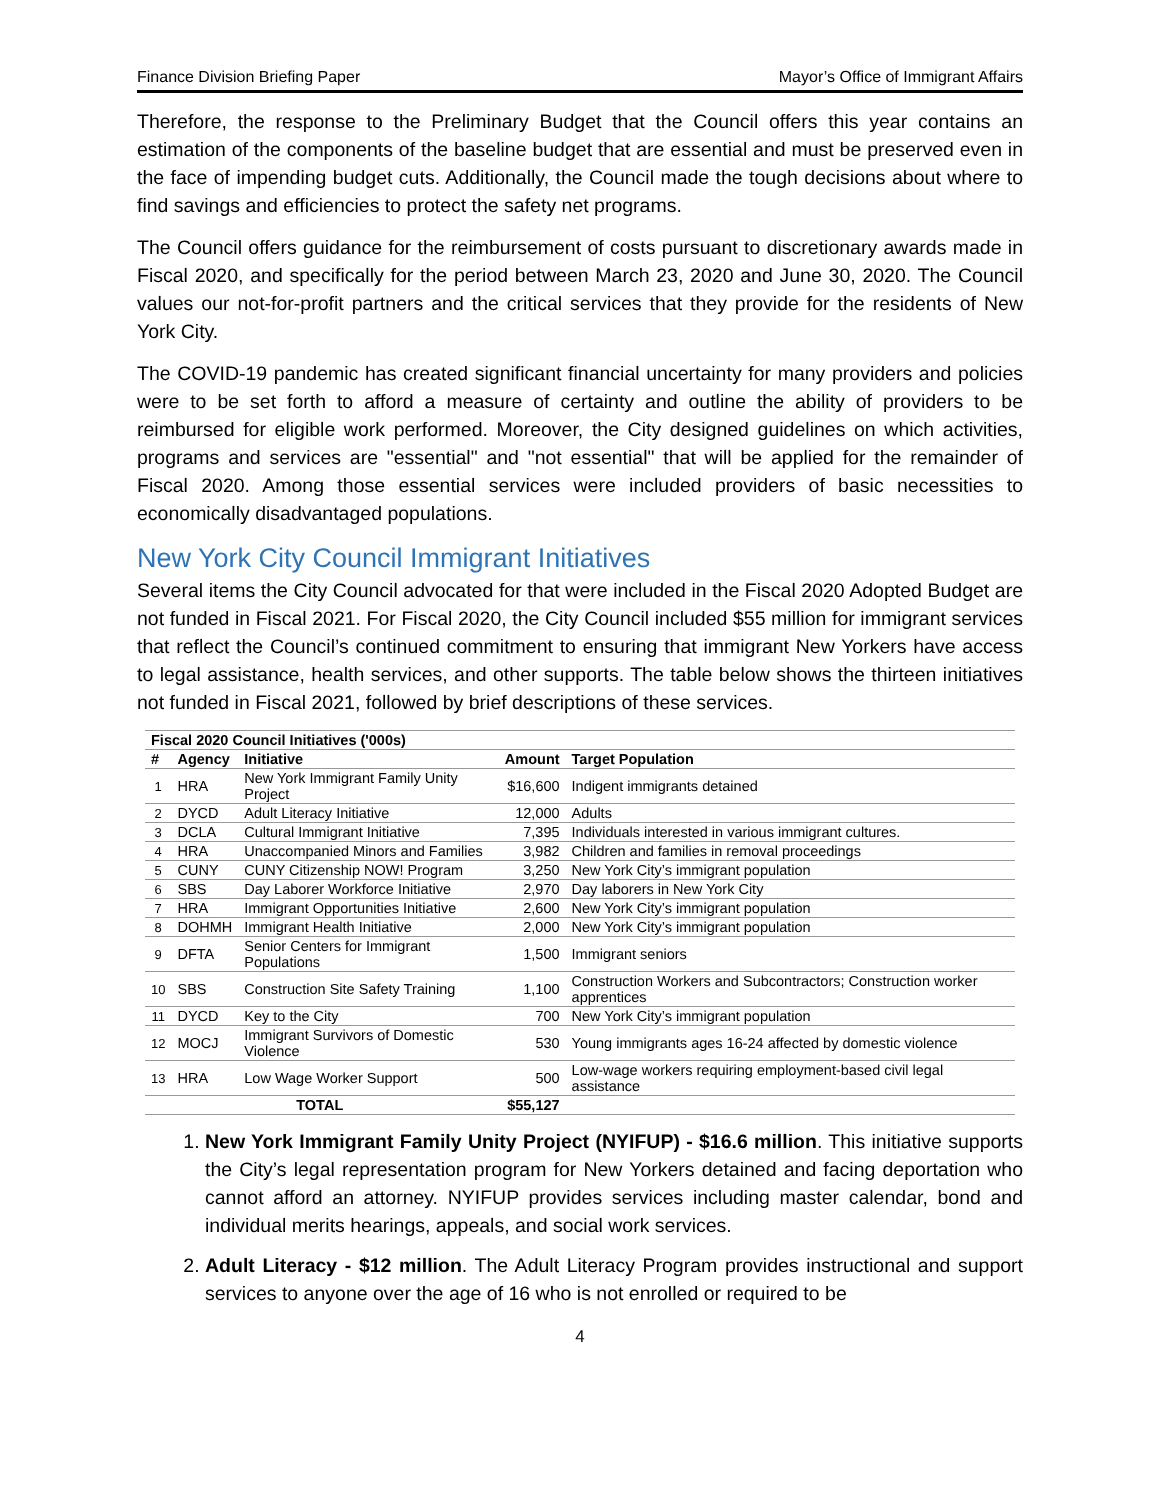Finance Division Briefing Paper Mayor’s Office of Immigrant Affairs
Therefore, the response to the Preliminary Budget that the Council offers this year contains an estimation of the components of the baseline budget that are essential and must be preserved even in the face of impending budget cuts. Additionally, the Council made the tough decisions about where to find savings and efficiencies to protect the safety net programs.
The Council offers guidance for the reimbursement of costs pursuant to discretionary awards made in Fiscal 2020, and specifically for the period between March 23, 2020 and June 30, 2020. The Council values our not-for-profit partners and the critical services that they provide for the residents of New York City.
The COVID-19 pandemic has created significant financial uncertainty for many providers and policies were to be set forth to afford a measure of certainty and outline the ability of providers to be reimbursed for eligible work performed. Moreover, the City designed guidelines on which activities, programs and services are "essential" and "not essential" that will be applied for the remainder of Fiscal 2020. Among those essential services were included providers of basic necessities to economically disadvantaged populations.
New York City Council Immigrant Initiatives
Several items the City Council advocated for that were included in the Fiscal 2020 Adopted Budget are not funded in Fiscal 2021. For Fiscal 2020, the City Council included $55 million for immigrant services that reflect the Council’s continued commitment to ensuring that immigrant New Yorkers have access to legal assistance, health services, and other supports. The table below shows the thirteen initiatives not funded in Fiscal 2021, followed by brief descriptions of these services.
| Fiscal 2020 Council Initiatives ('000s) | | | | |
| # | Agency | Initiative | Amount | Target Population |
| 1 | HRA | New York Immigrant Family Unity Project | $16,600 | Indigent immigrants detained |
| 2 | DYCD | Adult Literacy Initiative | 12,000 | Adults |
| 3 | DCLA | Cultural Immigrant Initiative | 7,395 | Individuals interested in various immigrant cultures. |
| 4 | HRA | Unaccompanied Minors and Families | 3,982 | Children and families in removal proceedings |
| 5 | CUNY | CUNY Citizenship NOW! Program | 3,250 | New York City’s immigrant population |
| 6 | SBS | Day Laborer Workforce Initiative | 2,970 | Day laborers in New York City |
| 7 | HRA | Immigrant Opportunities Initiative | 2,600 | New York City’s immigrant population |
| 8 | DOHMH | Immigrant Health Initiative | 2,000 | New York City’s immigrant population |
| 9 | DFTA | Senior Centers for Immigrant Populations | 1,500 | Immigrant seniors |
| 10 | SBS | Construction Site Safety Training | 1,100 | Construction Workers and Subcontractors; Construction worker apprentices |
| 11 | DYCD | Key to the City | 700 | New York City’s immigrant population |
| 12 | MOCJ | Immigrant Survivors of Domestic Violence | 530 | Young immigrants ages 16-24 affected by domestic violence |
| 13 | HRA | Low Wage Worker Support | 500 | Low-wage workers requiring employment-based civil legal assistance |
| | | TOTAL | $55,127 | |
1. New York Immigrant Family Unity Project (NYIFUP) - $16.6 million. This initiative supports the City’s legal representation program for New Yorkers detained and facing deportation who cannot afford an attorney. NYIFUP provides services including master calendar, bond and individual merits hearings, appeals, and social work services.
2. Adult Literacy - $12 million. The Adult Literacy Program provides instructional and support services to anyone over the age of 16 who is not enrolled or required to be
4